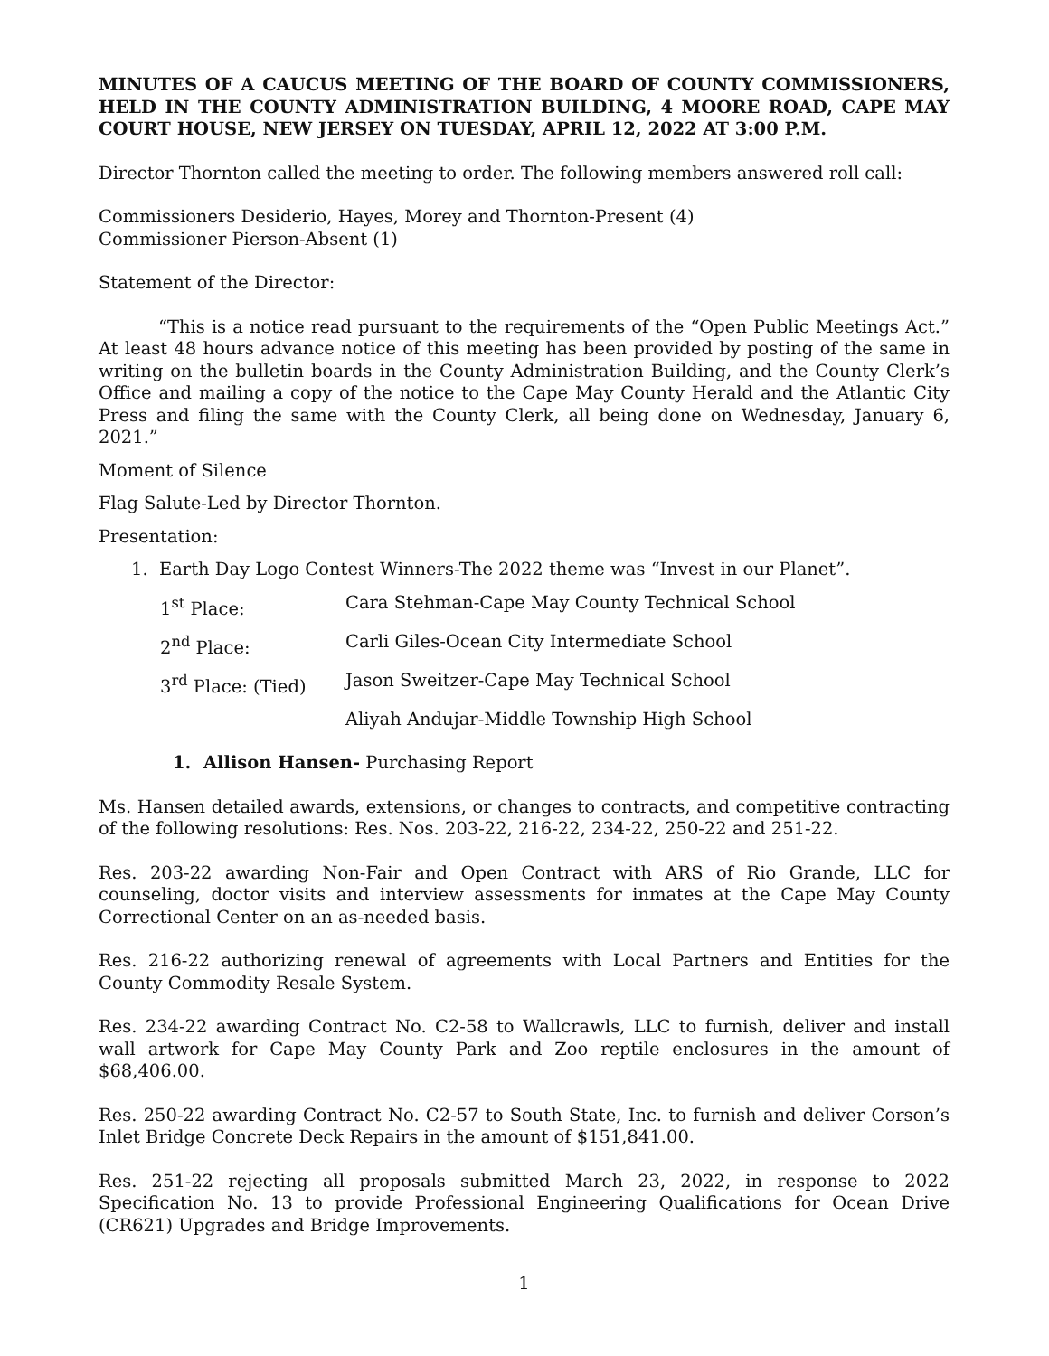MINUTES OF A CAUCUS MEETING OF THE BOARD OF COUNTY COMMISSIONERS, HELD IN THE COUNTY ADMINISTRATION BUILDING, 4 MOORE ROAD, CAPE MAY COURT HOUSE, NEW JERSEY ON TUESDAY, APRIL 12, 2022 AT 3:00 P.M.
Director Thornton called the meeting to order. The following members answered roll call:
Commissioners Desiderio, Hayes, Morey and Thornton-Present (4)
Commissioner Pierson-Absent (1)
Statement of the Director:
“This is a notice read pursuant to the requirements of the “Open Public Meetings Act.” At least 48 hours advance notice of this meeting has been provided by posting of the same in writing on the bulletin boards in the County Administration Building, and the County Clerk’s Office and mailing a copy of the notice to the Cape May County Herald and the Atlantic City Press and filing the same with the County Clerk, all being done on Wednesday, January 6, 2021.”
Moment of Silence
Flag Salute-Led by Director Thornton.
Presentation:
1. Earth Day Logo Contest Winners-The 2022 theme was “Invest in our Planet”.
1<sup>st</sup> Place: Cara Stehman-Cape May County Technical School
2<sup>nd</sup> Place: Carli Giles-Ocean City Intermediate School
3<sup>rd</sup> Place: (Tied) Jason Sweitzer-Cape May Technical School
Aliyah Andujar-Middle Township High School
1. Allison Hansen- Purchasing Report
Ms. Hansen detailed awards, extensions, or changes to contracts, and competitive contracting of the following resolutions: Res. Nos. 203-22, 216-22, 234-22, 250-22 and 251-22.
Res. 203-22 awarding Non-Fair and Open Contract with ARS of Rio Grande, LLC for counseling, doctor visits and interview assessments for inmates at the Cape May County Correctional Center on an as-needed basis.
Res. 216-22 authorizing renewal of agreements with Local Partners and Entities for the County Commodity Resale System.
Res. 234-22 awarding Contract No. C2-58 to Wallcrawls, LLC to furnish, deliver and install wall artwork for Cape May County Park and Zoo reptile enclosures in the amount of $68,406.00.
Res. 250-22 awarding Contract No. C2-57 to South State, Inc. to furnish and deliver Corson’s Inlet Bridge Concrete Deck Repairs in the amount of $151,841.00.
Res. 251-22 rejecting all proposals submitted March 23, 2022, in response to 2022 Specification No. 13 to provide Professional Engineering Qualifications for Ocean Drive (CR621) Upgrades and Bridge Improvements.
1